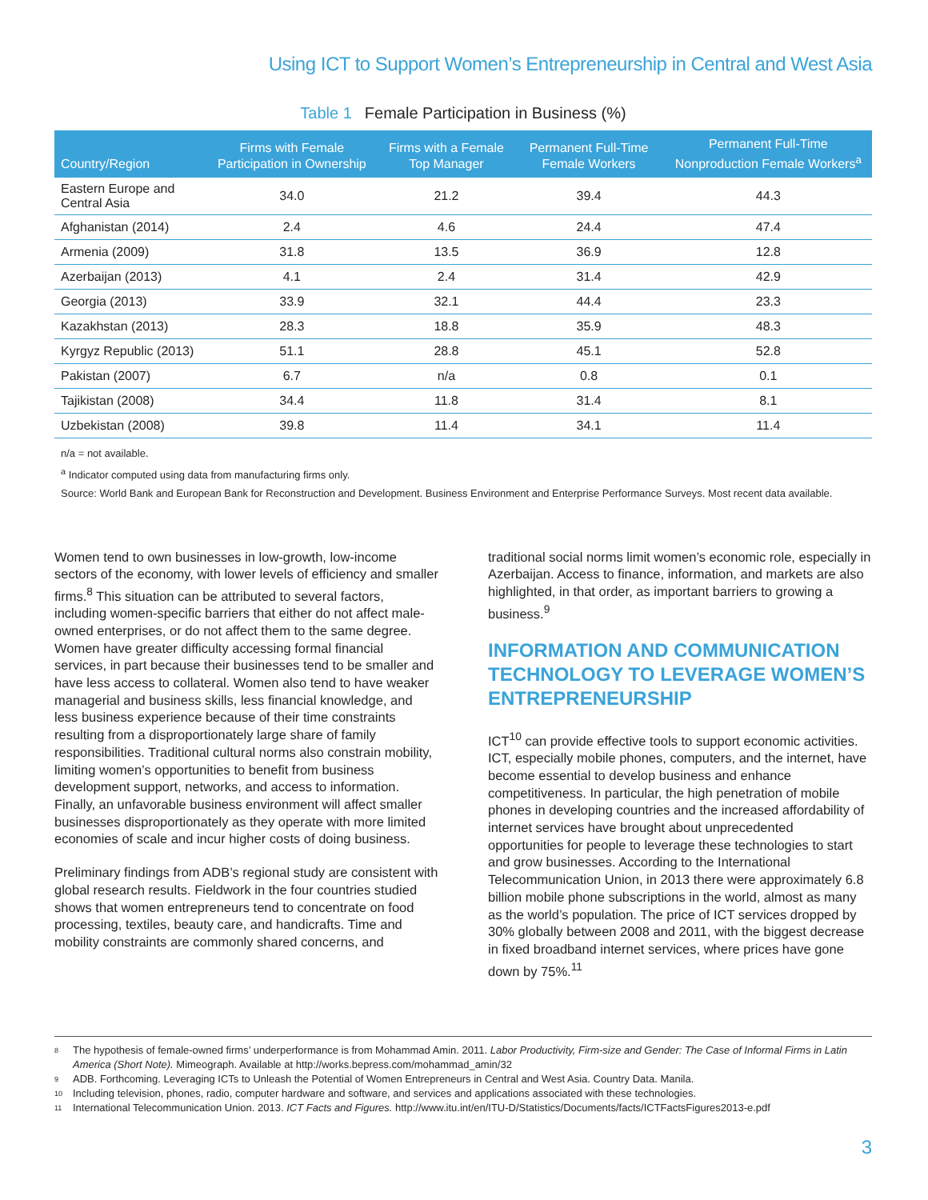Using ICT to Support Women’s Entrepreneurship in Central and West Asia
Table 1 Female Participation in Business (%)
| Country/Region | Firms with Female Participation in Ownership | Firms with a Female Top Manager | Permanent Full-Time Female Workers | Permanent Full-Time Nonproduction Female Workers<sup>a</sup> |
| --- | --- | --- | --- | --- |
| Eastern Europe and Central Asia | 34.0 | 21.2 | 39.4 | 44.3 |
| Afghanistan (2014) | 2.4 | 4.6 | 24.4 | 47.4 |
| Armenia (2009) | 31.8 | 13.5 | 36.9 | 12.8 |
| Azerbaijan (2013) | 4.1 | 2.4 | 31.4 | 42.9 |
| Georgia (2013) | 33.9 | 32.1 | 44.4 | 23.3 |
| Kazakhstan (2013) | 28.3 | 18.8 | 35.9 | 48.3 |
| Kyrgyz Republic (2013) | 51.1 | 28.8 | 45.1 | 52.8 |
| Pakistan (2007) | 6.7 | n/a | 0.8 | 0.1 |
| Tajikistan (2008) | 34.4 | 11.8 | 31.4 | 8.1 |
| Uzbekistan (2008) | 39.8 | 11.4 | 34.1 | 11.4 |
n/a = not available.
<sup>a</sup> Indicator computed using data from manufacturing firms only.
Source: World Bank and European Bank for Reconstruction and Development. Business Environment and Enterprise Performance Surveys. Most recent data available.
Women tend to own businesses in low-growth, low-income sectors of the economy, with lower levels of efficiency and smaller firms.<sup>8</sup> This situation can be attributed to several factors, including women-specific barriers that either do not affect male-owned enterprises, or do not affect them to the same degree. Women have greater difficulty accessing formal financial services, in part because their businesses tend to be smaller and have less access to collateral. Women also tend to have weaker managerial and business skills, less financial knowledge, and less business experience because of their time constraints resulting from a disproportionately large share of family responsibilities. Traditional cultural norms also constrain mobility, limiting women’s opportunities to benefit from business development support, networks, and access to information. Finally, an unfavorable business environment will affect smaller businesses disproportionately as they operate with more limited economies of scale and incur higher costs of doing business.
Preliminary findings from ADB’s regional study are consistent with global research results. Fieldwork in the four countries studied shows that women entrepreneurs tend to concentrate on food processing, textiles, beauty care, and handicrafts. Time and mobility constraints are commonly shared concerns, and
traditional social norms limit women’s economic role, especially in Azerbaijan. Access to finance, information, and markets are also highlighted, in that order, as important barriers to growing a business.<sup>9</sup>
INFORMATION AND COMMUNICATION TECHNOLOGY TO LEVERAGE WOMEN’S ENTREPRENEURSHIP
ICT<sup>10</sup> can provide effective tools to support economic activities. ICT, especially mobile phones, computers, and the internet, have become essential to develop business and enhance competitiveness. In particular, the high penetration of mobile phones in developing countries and the increased affordability of internet services have brought about unprecedented opportunities for people to leverage these technologies to start and grow businesses. According to the International Telecommunication Union, in 2013 there were approximately 6.8 billion mobile phone subscriptions in the world, almost as many as the world’s population. The price of ICT services dropped by 30% globally between 2008 and 2011, with the biggest decrease in fixed broadband internet services, where prices have gone down by 75%.<sup>11</sup>
8
The hypothesis of female-owned firms’ underperformance is from Mohammad Amin. 2011. Labor Productivity, Firm-size and Gender: The Case of Informal Firms in Latin America (Short Note). Mimeograph. Available at http://works.bepress.com/mohammad_amin/32
9 ADB. Forthcoming. Leveraging ICTs to Unleash the Potential of Women Entrepreneurs in Central and West Asia. Country Data. Manila.
10 Including television, phones, radio, computer hardware and software, and services and applications associated with these technologies.
11 International Telecommunication Union. 2013. ICT Facts and Figures. http://www.itu.int/en/ITU-D/Statistics/Documents/facts/ICTFactsFigures2013-e.pdf
3